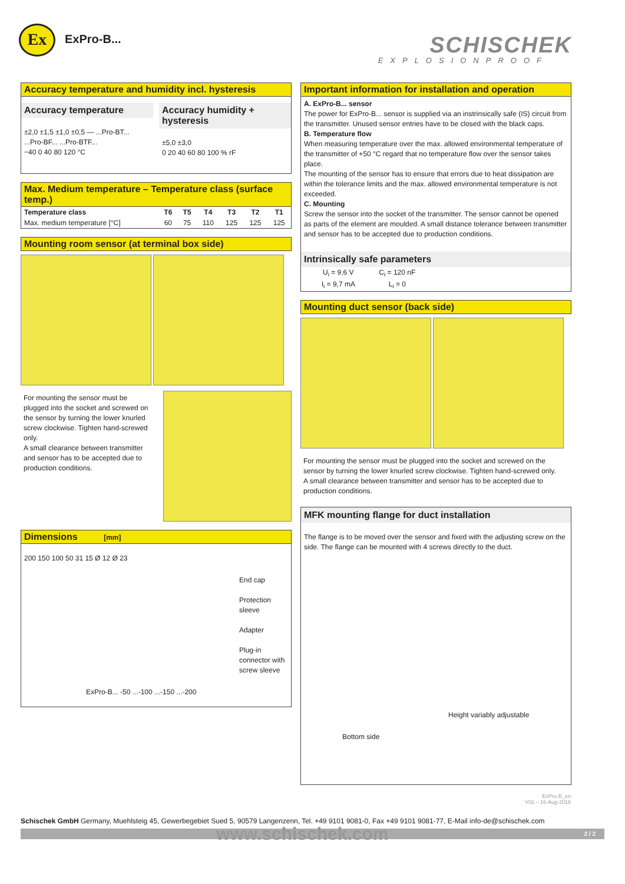Ex ExPro-B... SCHISCHEK
EXPLOSIONPROOF
Accuracy temperature and humidity incl. hysteresis
Accuracy temperature
±2,0 ±1,5 ±1,0 ±0,5 — ...Pro-BT... ...Pro-BF... ...Pro-BTF...
−40 0 40 80 120 °C
Accuracy humidity + hysteresis
±5,0 ±3,0
0 20 40 60 80 100 % rF
Max. Medium temperature – Temperature class (surface temp.)
| Temperature class | T6 | T5 | T4 | T3 | T2 | T1 |
| --- | --- | --- | --- | --- | --- | --- |
| Max. medium temperature [°C] | 60 | 75 | 110 | 125 | 125 | 125 |
Mounting room sensor (at terminal box side)
For mounting the sensor must be plugged into the socket and screwed on the sensor by turning the lower knurled screw clockwise. Tighten hand-screwed only.
A small clearance between transmitter and sensor has to be accepted due to production conditions.
Dimensions [mm]
200 150 100 50 31 15 Ø 12 Ø 23
End cap
Protection sleeve
Adapter
Plug-in connector with screw sleeve
ExPro-B... -50 ...-100 ...-150 ...-200
Important information for installation and operation
A. ExPro-B... sensor
The power for ExPro-B... sensor is supplied via an instrinsically safe (IS) circuit from the transmitter. Unused sensor entries have to be closed with the black caps.
B. Temperature flow
When measuring temperature over the max. allowed environmental temperature of the transmitter of +50 °C regard that no temperature flow over the sensor takes place.
The mounting of the sensor has to ensure that errors due to heat dissipation are within the tolerance limits and the max. allowed environmental temperature is not exceeded.
C. Mounting
Screw the sensor into the socket of the transmitter. The sensor cannot be opened as parts of the element are moulded. A small distance tolerance between transmitter and sensor has to be accepted due to production conditions.
Intrinsically safe parameters
| U<sub>i</sub> = 9,6 V | C<sub>i</sub> = 120 nF |
| I<sub>i</sub> = 9,7 mA | L<sub>i</sub> = 0 |
Mounting duct sensor (back side)
For mounting the sensor must be plugged into the socket and screwed on the sensor by turning the lower knurled screw clockwise. Tighten hand-screwed only.
A small clearance between transmitter and sensor has to be accepted due to production conditions.
MFK mounting flange for duct installation
The flange is to be moved over the sensor and fixed with the adjusting screw on the side. The flange can be mounted with 4 screws directly to the duct.
Height variably adjustable
Bottom side
ExPro-B_en
V02 – 16-Aug-2016
Schischek GmbH Germany, Muehlsteig 45, Gewerbegebiet Sued 5, 90579 Langenzenn, Tel. +49 9101 9081-0, Fax +49 9101 9081-77, E-Mail info-de@schischek.com
www.schischek.com 2 / 2